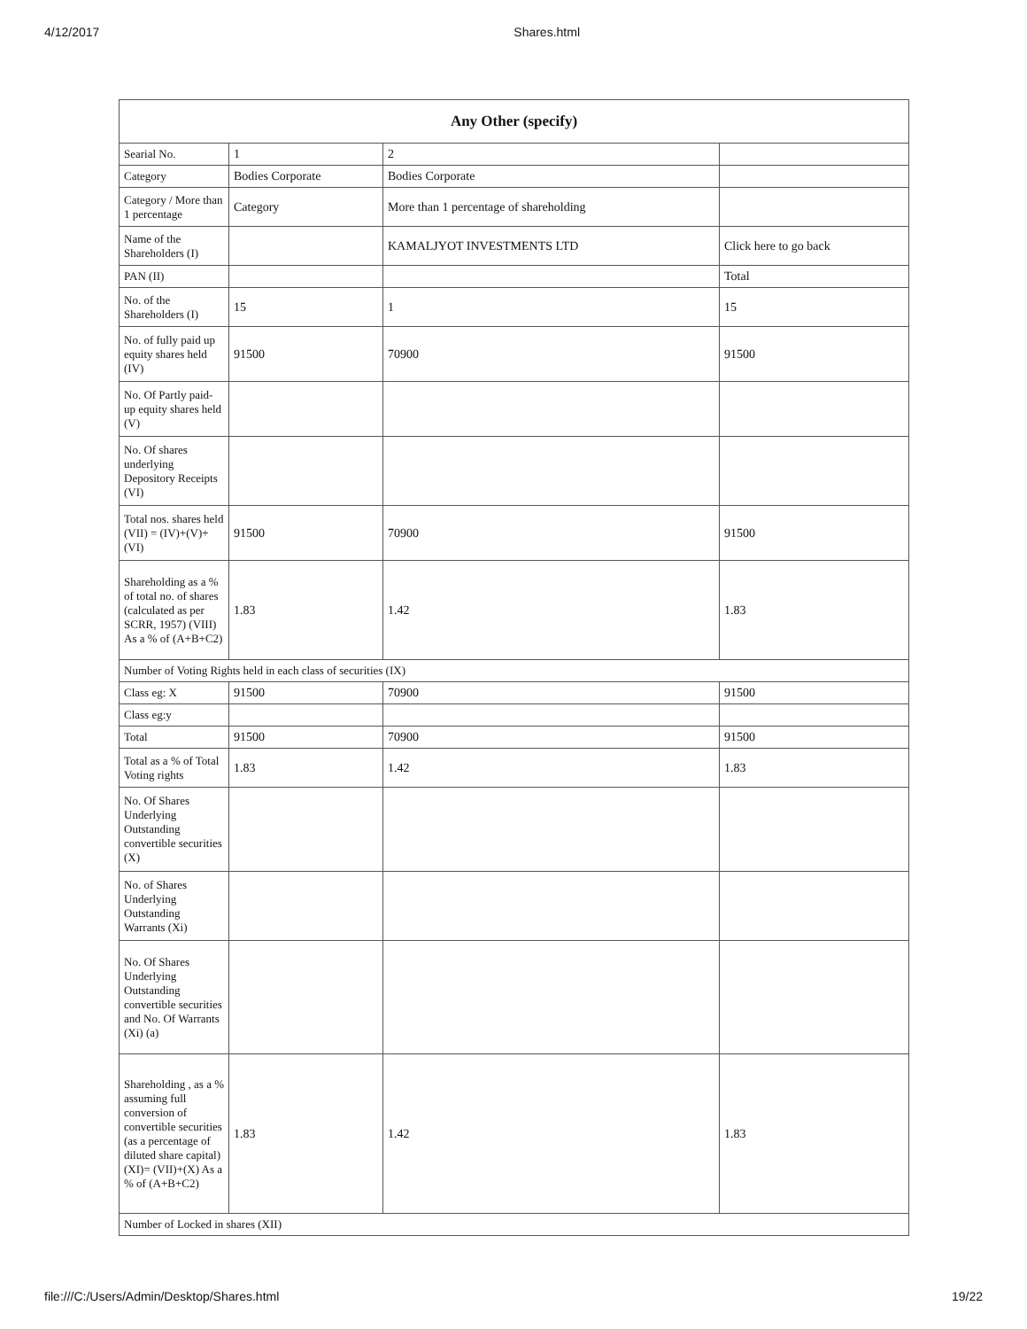4/12/2017 Shares.html
| Any Other (specify) | | | |
| --- | --- | --- | --- |
| Searial No. | 1 | 2 | |
| Category | Bodies Corporate | Bodies Corporate | |
| Category / More than 1 percentage | Category | More than 1 percentage of shareholding | |
| Name of the Shareholders (I) | | KAMALJYOT INVESTMENTS LTD | Click here to go back |
| PAN (II) | | | Total |
| No. of the Shareholders (I) | 15 | 1 | 15 |
| No. of fully paid up equity shares held (IV) | 91500 | 70900 | 91500 |
| No. Of Partly paid-up equity shares held (V) | | | |
| No. Of shares underlying Depository Receipts (VI) | | | |
| Total nos. shares held (VII) = (IV)+(V)+ (VI) | 91500 | 70900 | 91500 |
| Shareholding as a % of total no. of shares (calculated as per SCRR, 1957) (VIII) As a % of (A+B+C2) | 1.83 | 1.42 | 1.83 |
| Number of Voting Rights held in each class of securities (IX) | | | |
| Class eg: X | 91500 | 70900 | 91500 |
| Class eg:y | | | |
| Total | 91500 | 70900 | 91500 |
| Total as a % of Total Voting rights | 1.83 | 1.42 | 1.83 |
| No. Of Shares Underlying Outstanding convertible securities (X) | | | |
| No. of Shares Underlying Outstanding Warrants (Xi) | | | |
| No. Of Shares Underlying Outstanding convertible securities and No. Of Warrants (Xi) (a) | | | |
| Shareholding , as a % assuming full conversion of convertible securities (as a percentage of diluted share capital) (XI)= (VII)+(X) As a % of (A+B+C2) | 1.83 | 1.42 | 1.83 |
| Number of Locked in shares (XII) | | | |
file:///C:/Users/Admin/Desktop/Shares.html 19/22